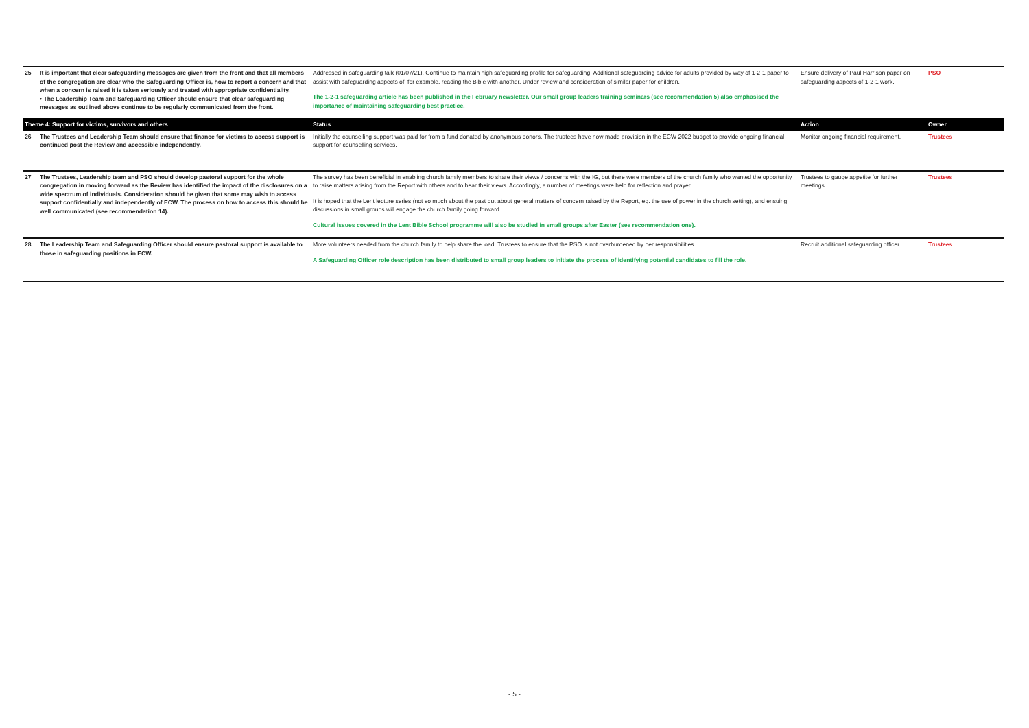| 25 | It is important that clear safeguarding messages are given from the front and that all members of the congregation are clear who the Safeguarding Officer is, how to report a concern and that when a concern is raised it is taken seriously and treated with appropriate confidentiality. • The Leadership Team and Safeguarding Officer should ensure that clear safeguarding messages as outlined above continue to be regularly communicated from the front. | Addressed in safeguarding talk (01/07/21). Continue to maintain high safeguarding profile for safeguarding. Additional safeguarding advice for adults provided by way of 1-2-1 paper to assist with safeguarding aspects of, for example, reading the Bible with another. Under review and consideration of similar paper for children. The 1-2-1 safeguarding article has been published in the February newsletter. Our small group leaders training seminars (see recommendation 5) also emphasised the importance of maintaining safeguarding best practice. | Ensure delivery of Paul Harrison paper on safeguarding aspects of 1-2-1 work. | PSO |
| Theme 4: Support for victims, survivors and others | | Status | Action | Owner |
| 26 | The Trustees and Leadership Team should ensure that finance for victims to access support is continued post the Review and accessible independently. | Initially the counselling support was paid for from a fund donated by anonymous donors. The trustees have now made provision in the ECW 2022 budget to provide ongoing financial support for counselling services. | Monitor ongoing financial requirement. | Trustees |
| 27 | The Trustees, Leadership team and PSO should develop pastoral support for the whole congregation in moving forward as the Review has identified the impact of the disclosures on a wide spectrum of individuals. Consideration should be given that some may wish to access support confidentially and independently of ECW. The process on how to access this should be well communicated (see recommendation 14). | The survey has been beneficial in enabling church family members to share their views / concerns with the IG, but there were members of the church family who wanted the opportunity to raise matters arising from the Report with others and to hear their views. Accordingly, a number of meetings were held for reflection and prayer. It is hoped that the Lent lecture series (not so much about the past but about general matters of concern raised by the Report, eg. the use of power in the church setting), and ensuing discussions in small groups will engage the church family going forward. Cultural issues covered in the Lent Bible School programme will also be studied in small groups after Easter (see recommendation one). | Trustees to gauge appetite for further meetings. | Trustees |
| 28 | The Leadership Team and Safeguarding Officer should ensure pastoral support is available to those in safeguarding positions in ECW. | More volunteers needed from the church family to help share the load. Trustees to ensure that the PSO is not overburdened by her responsibilities. A Safeguarding Officer role description has been distributed to small group leaders to initiate the process of identifying potential candidates to fill the role. | Recruit additional safeguarding officer. | Trustees |
- 5 -